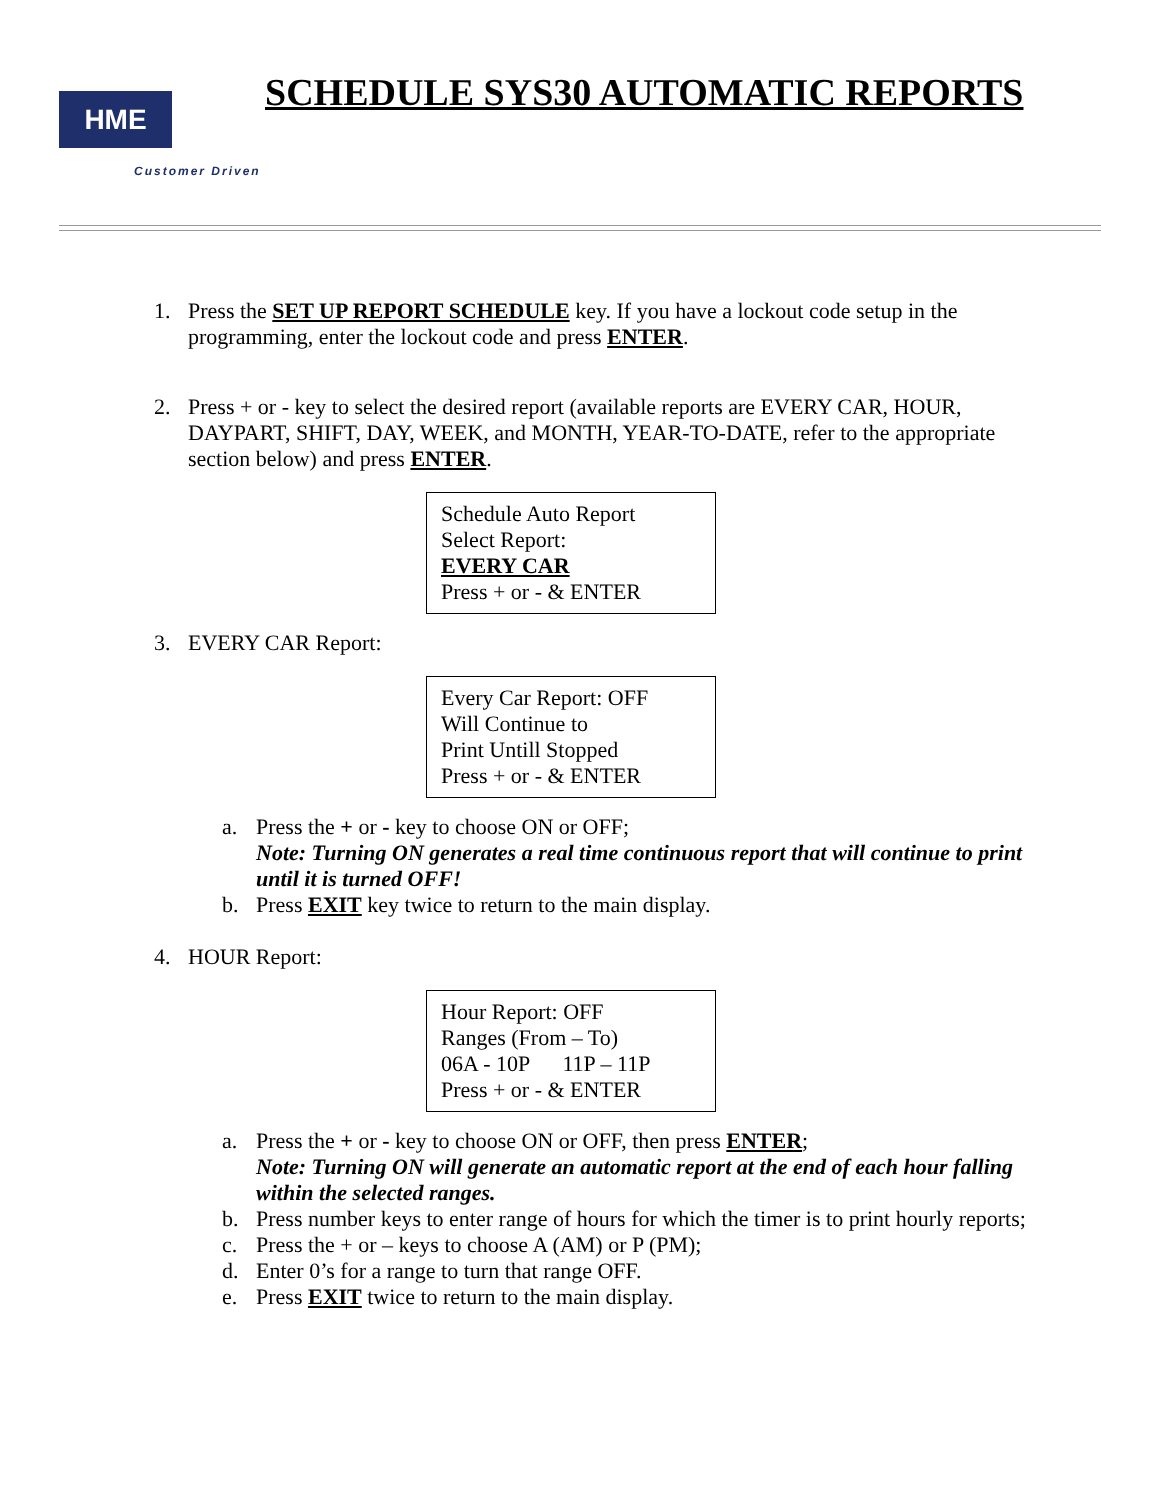HME
Customer Driven
SCHEDULE SYS30 AUTOMATIC REPORTS
1. Press the SET UP REPORT SCHEDULE key. If you have a lockout code setup in the programming, enter the lockout code and press ENTER.
2. Press + or - key to select the desired report (available reports are EVERY CAR, HOUR, DAYPART, SHIFT, DAY, WEEK, and MONTH, YEAR-TO-DATE, refer to the appropriate section below) and press ENTER.
Schedule Auto Report
Select Report:
EVERY CAR
Press + or - & ENTER
3. EVERY CAR Report:
Every Car Report: OFF
Will Continue to
Print Untill Stopped
Press + or - & ENTER
a. Press the + or - key to choose ON or OFF;
Note: Turning ON generates a real time continuous report that will continue to print until it is turned OFF!
b. Press EXIT key twice to return to the main display.
4. HOUR Report:
Hour Report: OFF
Ranges (From – To)
06A - 10P 11P – 11P
Press + or - & ENTER
a. Press the + or - key to choose ON or OFF, then press ENTER;
Note: Turning ON will generate an automatic report at the end of each hour falling within the selected ranges.
b. Press number keys to enter range of hours for which the timer is to print hourly reports;
c. Press the + or – keys to choose A (AM) or P (PM);
d. Enter 0’s for a range to turn that range OFF.
e. Press EXIT twice to return to the main display.